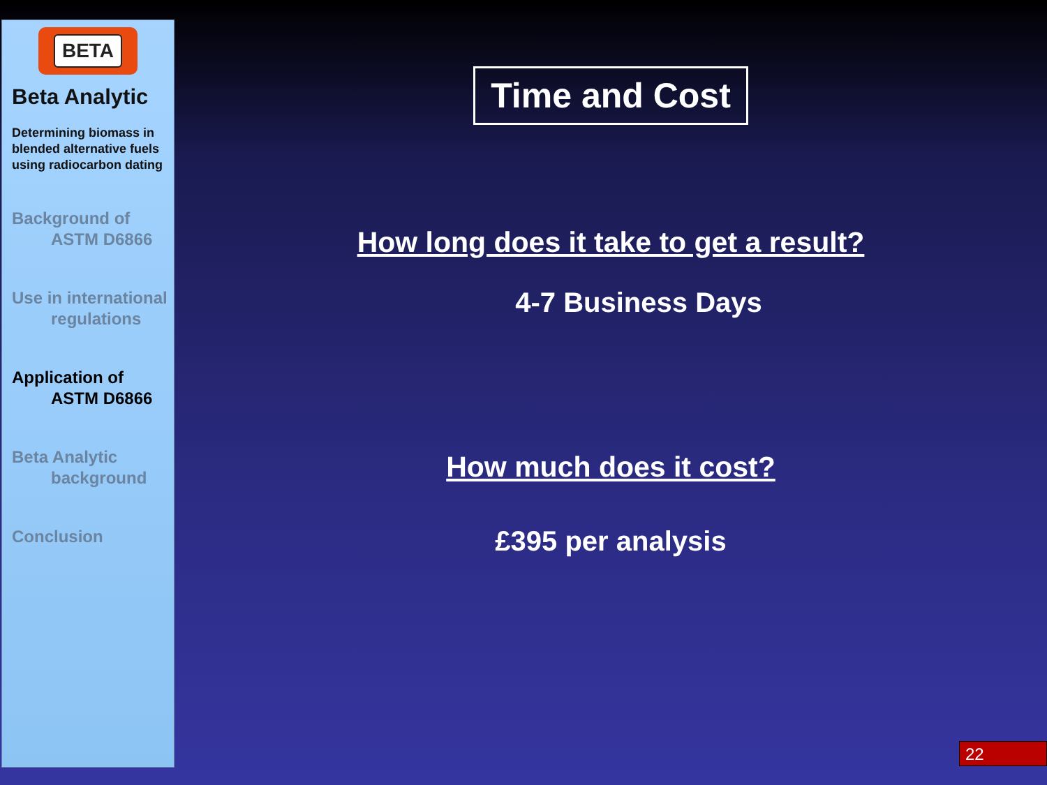BETA
Beta Analytic
Determining biomass in blended alternative fuels using radiocarbon dating
Background of
ASTM D6866
Use in international
regulations
Application of
ASTM D6866
Beta Analytic
background
Conclusion
Time and Cost
How long does it take to get a result?
4-7 Business Days
How much does it cost?
£395 per analysis
22